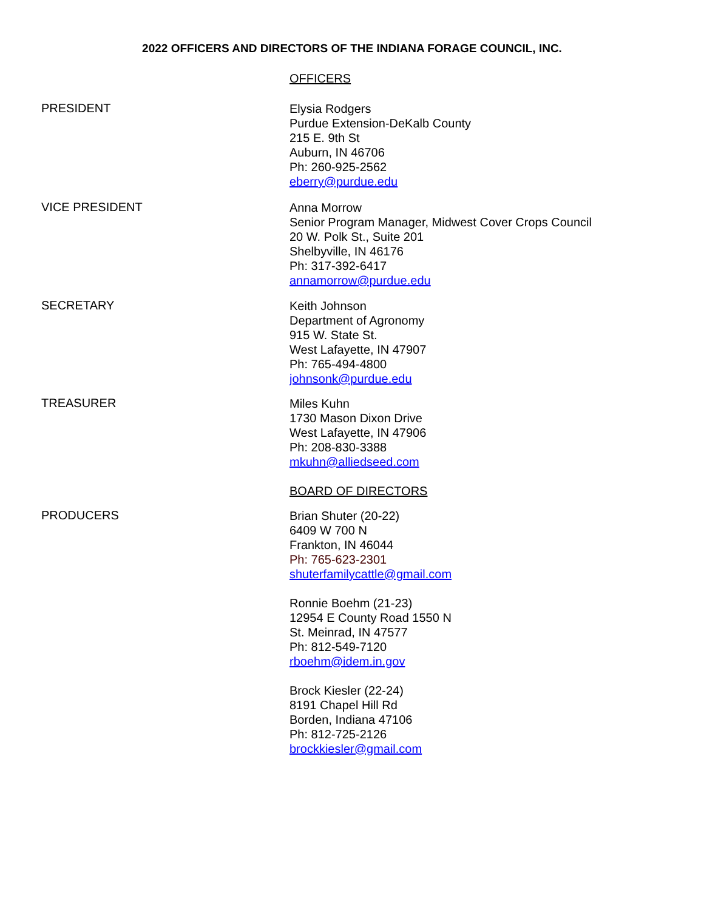2022 OFFICERS AND DIRECTORS OF THE INDIANA FORAGE COUNCIL, INC.
OFFICERS
PRESIDENT
Elysia Rodgers
Purdue Extension-DeKalb County
215 E. 9th St
Auburn, IN 46706
Ph: 260-925-2562
eberry@purdue.edu
VICE PRESIDENT
Anna Morrow
Senior Program Manager, Midwest Cover Crops Council
20 W. Polk St., Suite 201
Shelbyville, IN 46176
Ph: 317-392-6417
annamorrow@purdue.edu
SECRETARY
Keith Johnson
Department of Agronomy
915 W. State St.
West Lafayette, IN 47907
Ph: 765-494-4800
johnsonk@purdue.edu
TREASURER
Miles Kuhn
1730 Mason Dixon Drive
West Lafayette, IN 47906
Ph: 208-830-3388
mkuhn@alliedseed.com
BOARD OF DIRECTORS
PRODUCERS
Brian Shuter (20-22)
6409 W 700 N
Frankton, IN 46044
Ph: 765-623-2301
shuterfamilycattle@gmail.com
Ronnie Boehm (21-23)
12954 E County Road 1550 N
St. Meinrad, IN 47577
Ph: 812-549-7120
rboehm@idem.in.gov
Brock Kiesler (22-24)
8191 Chapel Hill Rd
Borden, Indiana 47106
Ph: 812-725-2126
brockkiesler@gmail.com